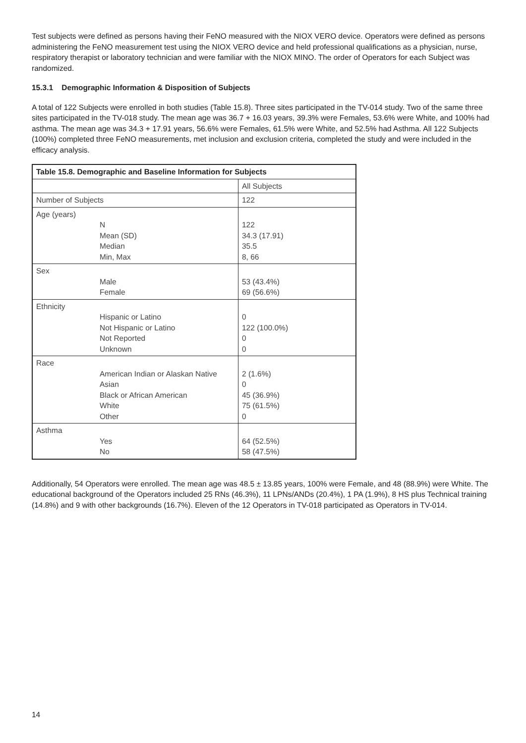Test subjects were defined as persons having their FeNO measured with the NIOX VERO device. Operators were defined as persons administering the FeNO measurement test using the NIOX VERO device and held professional qualifications as a physician, nurse, respiratory therapist or laboratory technician and were familiar with the NIOX MINO. The order of Operators for each Subject was randomized.
15.3.1 Demographic Information & Disposition of Subjects
A total of 122 Subjects were enrolled in both studies (Table 15.8). Three sites participated in the TV-014 study. Two of the same three sites participated in the TV-018 study. The mean age was 36.7 + 16.03 years, 39.3% were Females, 53.6% were White, and 100% had asthma. The mean age was 34.3 + 17.91 years, 56.6% were Females, 61.5% were White, and 52.5% had Asthma. All 122 Subjects (100%) completed three FeNO measurements, met inclusion and exclusion criteria, completed the study and were included in the efficacy analysis.
| Table 15.8. Demographic and Baseline Information for Subjects | |
| --- | --- |
| | All Subjects |
| Number of Subjects | 122 |
| Age (years) N Mean (SD) Median Min, Max | 122 34.3 (17.91) 35.5 8, 66 |
| Sex Male Female | 53 (43.4%) 69 (56.6%) |
| Ethnicity Hispanic or Latino Not Hispanic or Latino Not Reported Unknown | 0 122 (100.0%) 0 0 |
| Race American Indian or Alaskan Native Asian Black or African American White Other | 2 (1.6%) 0 45 (36.9%) 75 (61.5%) 0 |
| Asthma Yes No | 64 (52.5%) 58 (47.5%) |
Additionally, 54 Operators were enrolled. The mean age was 48.5 ± 13.85 years, 100% were Female, and 48 (88.9%) were White. The educational background of the Operators included 25 RNs (46.3%), 11 LPNs/ANDs (20.4%), 1 PA (1.9%), 8 HS plus Technical training (14.8%) and 9 with other backgrounds (16.7%). Eleven of the 12 Operators in TV-018 participated as Operators in TV-014.
14